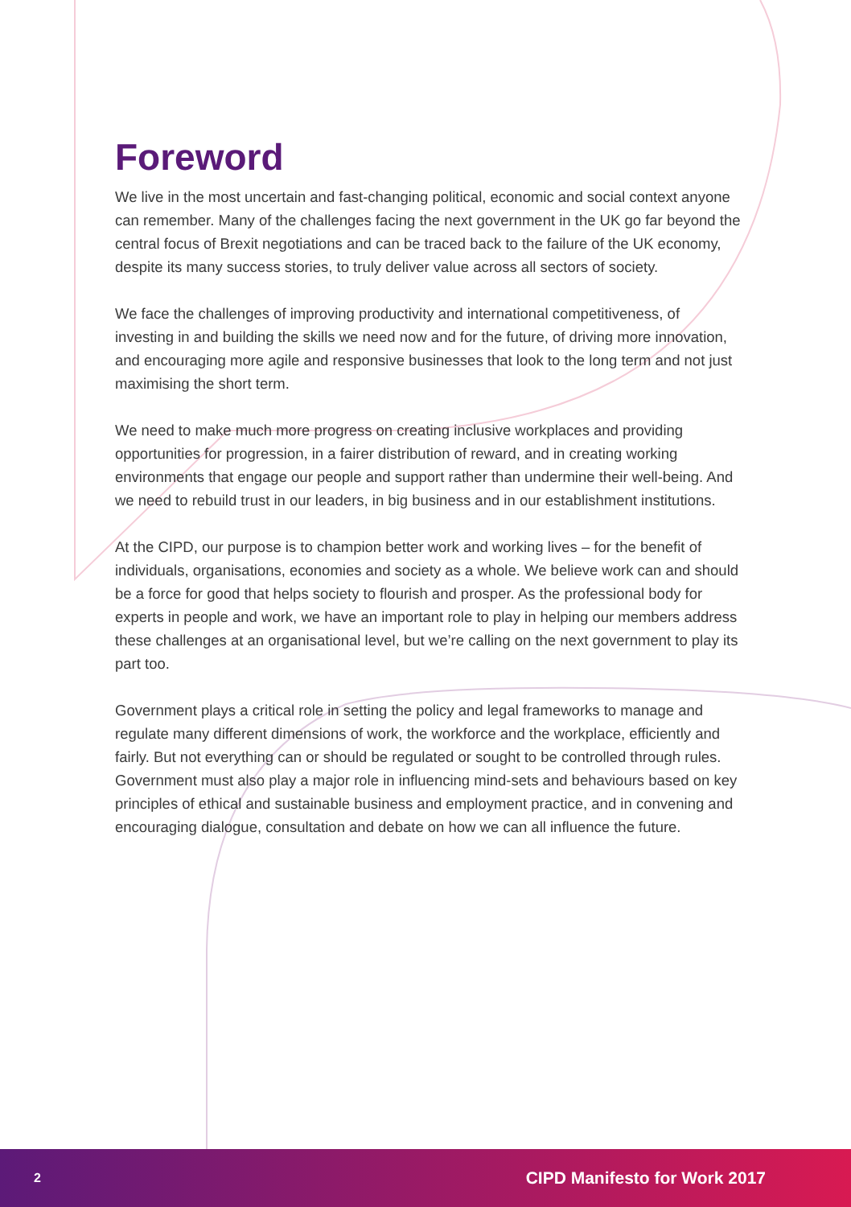Foreword
We live in the most uncertain and fast-changing political, economic and social context anyone can remember. Many of the challenges facing the next government in the UK go far beyond the central focus of Brexit negotiations and can be traced back to the failure of the UK economy, despite its many success stories, to truly deliver value across all sectors of society.
We face the challenges of improving productivity and international competitiveness, of investing in and building the skills we need now and for the future, of driving more innovation, and encouraging more agile and responsive businesses that look to the long term and not just maximising the short term.
We need to make much more progress on creating inclusive workplaces and providing opportunities for progression, in a fairer distribution of reward, and in creating working environments that engage our people and support rather than undermine their well-being. And we need to rebuild trust in our leaders, in big business and in our establishment institutions.
At the CIPD, our purpose is to champion better work and working lives – for the benefit of individuals, organisations, economies and society as a whole. We believe work can and should be a force for good that helps society to flourish and prosper. As the professional body for experts in people and work, we have an important role to play in helping our members address these challenges at an organisational level, but we’re calling on the next government to play its part too.
Government plays a critical role in setting the policy and legal frameworks to manage and regulate many different dimensions of work, the workforce and the workplace, efficiently and fairly. But not everything can or should be regulated or sought to be controlled through rules. Government must also play a major role in influencing mind-sets and behaviours based on key principles of ethical and sustainable business and employment practice, and in convening and encouraging dialogue, consultation and debate on how we can all influence the future.
2 CIPD Manifesto for Work 2017